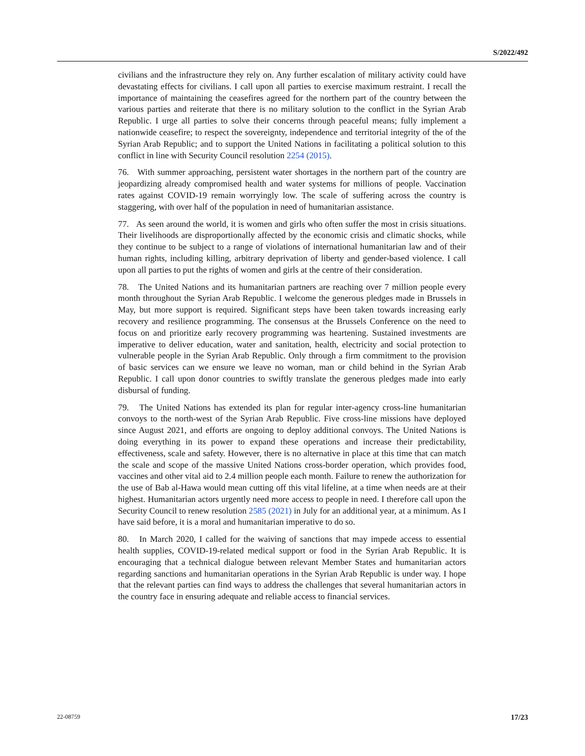S/2022/492
civilians and the infrastructure they rely on. Any further escalation of military activity could have devastating effects for civilians. I call upon all parties to exercise maximum restraint. I recall the importance of maintaining the ceasefires agreed for the northern part of the country between the various parties and reiterate that there is no military solution to the conflict in the Syrian Arab Republic. I urge all parties to solve their concerns through peaceful means; fully implement a nationwide ceasefire; to respect the sovereignty, independence and territorial integrity of the of the Syrian Arab Republic; and to support the United Nations in facilitating a political solution to this conflict in line with Security Council resolution 2254 (2015).
76. With summer approaching, persistent water shortages in the northern part of the country are jeopardizing already compromised health and water systems for millions of people. Vaccination rates against COVID-19 remain worryingly low. The scale of suffering across the country is staggering, with over half of the population in need of humanitarian assistance.
77. As seen around the world, it is women and girls who often suffer the most in crisis situations. Their livelihoods are disproportionally affected by the economic crisis and climatic shocks, while they continue to be subject to a range of violations of international humanitarian law and of their human rights, including killing, arbitrary deprivation of liberty and gender-based violence. I call upon all parties to put the rights of women and girls at the centre of their consideration.
78. The United Nations and its humanitarian partners are reaching over 7 million people every month throughout the Syrian Arab Republic. I welcome the generous pledges made in Brussels in May, but more support is required. Significant steps have been taken towards increasing early recovery and resilience programming. The consensus at the Brussels Conference on the need to focus on and prioritize early recovery programming was heartening. Sustained investments are imperative to deliver education, water and sanitation, health, electricity and social protection to vulnerable people in the Syrian Arab Republic. Only through a firm commitment to the provision of basic services can we ensure we leave no woman, man or child behind in the Syrian Arab Republic. I call upon donor countries to swiftly translate the generous pledges made into early disbursal of funding.
79. The United Nations has extended its plan for regular inter-agency cross-line humanitarian convoys to the north-west of the Syrian Arab Republic. Five cross-line missions have deployed since August 2021, and efforts are ongoing to deploy additional convoys. The United Nations is doing everything in its power to expand these operations and increase their predictability, effectiveness, scale and safety. However, there is no alternative in place at this time that can match the scale and scope of the massive United Nations cross-border operation, which provides food, vaccines and other vital aid to 2.4 million people each month. Failure to renew the authorization for the use of Bab al-Hawa would mean cutting off this vital lifeline, at a time when needs are at their highest. Humanitarian actors urgently need more access to people in need. I therefore call upon the Security Council to renew resolution 2585 (2021) in July for an additional year, at a minimum. As I have said before, it is a moral and humanitarian imperative to do so.
80. In March 2020, I called for the waiving of sanctions that may impede access to essential health supplies, COVID-19-related medical support or food in the Syrian Arab Republic. It is encouraging that a technical dialogue between relevant Member States and humanitarian actors regarding sanctions and humanitarian operations in the Syrian Arab Republic is under way. I hope that the relevant parties can find ways to address the challenges that several humanitarian actors in the country face in ensuring adequate and reliable access to financial services.
22-08759 17/23